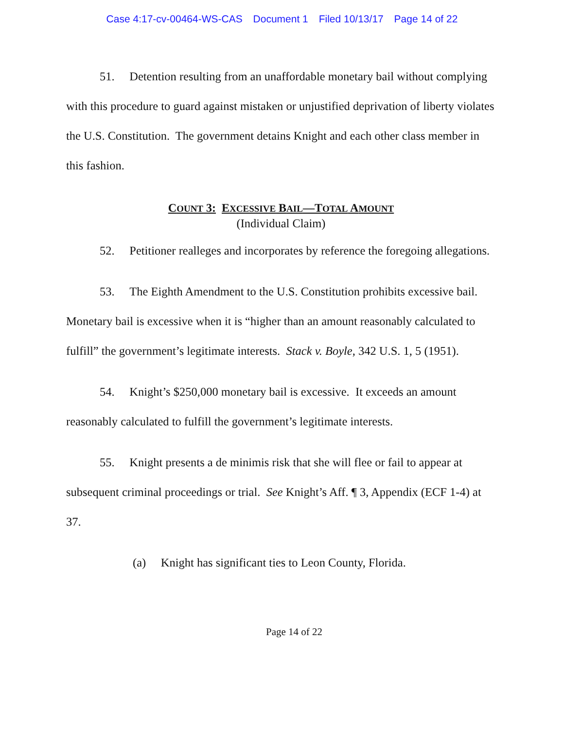Case 4:17-cv-00464-WS-CAS Document 1 Filed 10/13/17 Page 14 of 22
51. Detention resulting from an unaffordable monetary bail without complying with this procedure to guard against mistaken or unjustified deprivation of liberty violates the U.S. Constitution. The government detains Knight and each other class member in this fashion.
COUNT 3: EXCESSIVE BAIL—TOTAL AMOUNT
(Individual Claim)
52. Petitioner realleges and incorporates by reference the foregoing allegations.
53. The Eighth Amendment to the U.S. Constitution prohibits excessive bail. Monetary bail is excessive when it is “higher than an amount reasonably calculated to fulfill” the government’s legitimate interests. Stack v. Boyle, 342 U.S. 1, 5 (1951).
54. Knight’s $250,000 monetary bail is excessive. It exceeds an amount reasonably calculated to fulfill the government’s legitimate interests.
55. Knight presents a de minimis risk that she will flee or fail to appear at subsequent criminal proceedings or trial. See Knight’s Aff. ¶ 3, Appendix (ECF 1-4) at 37.
(a) Knight has significant ties to Leon County, Florida.
Page 14 of 22